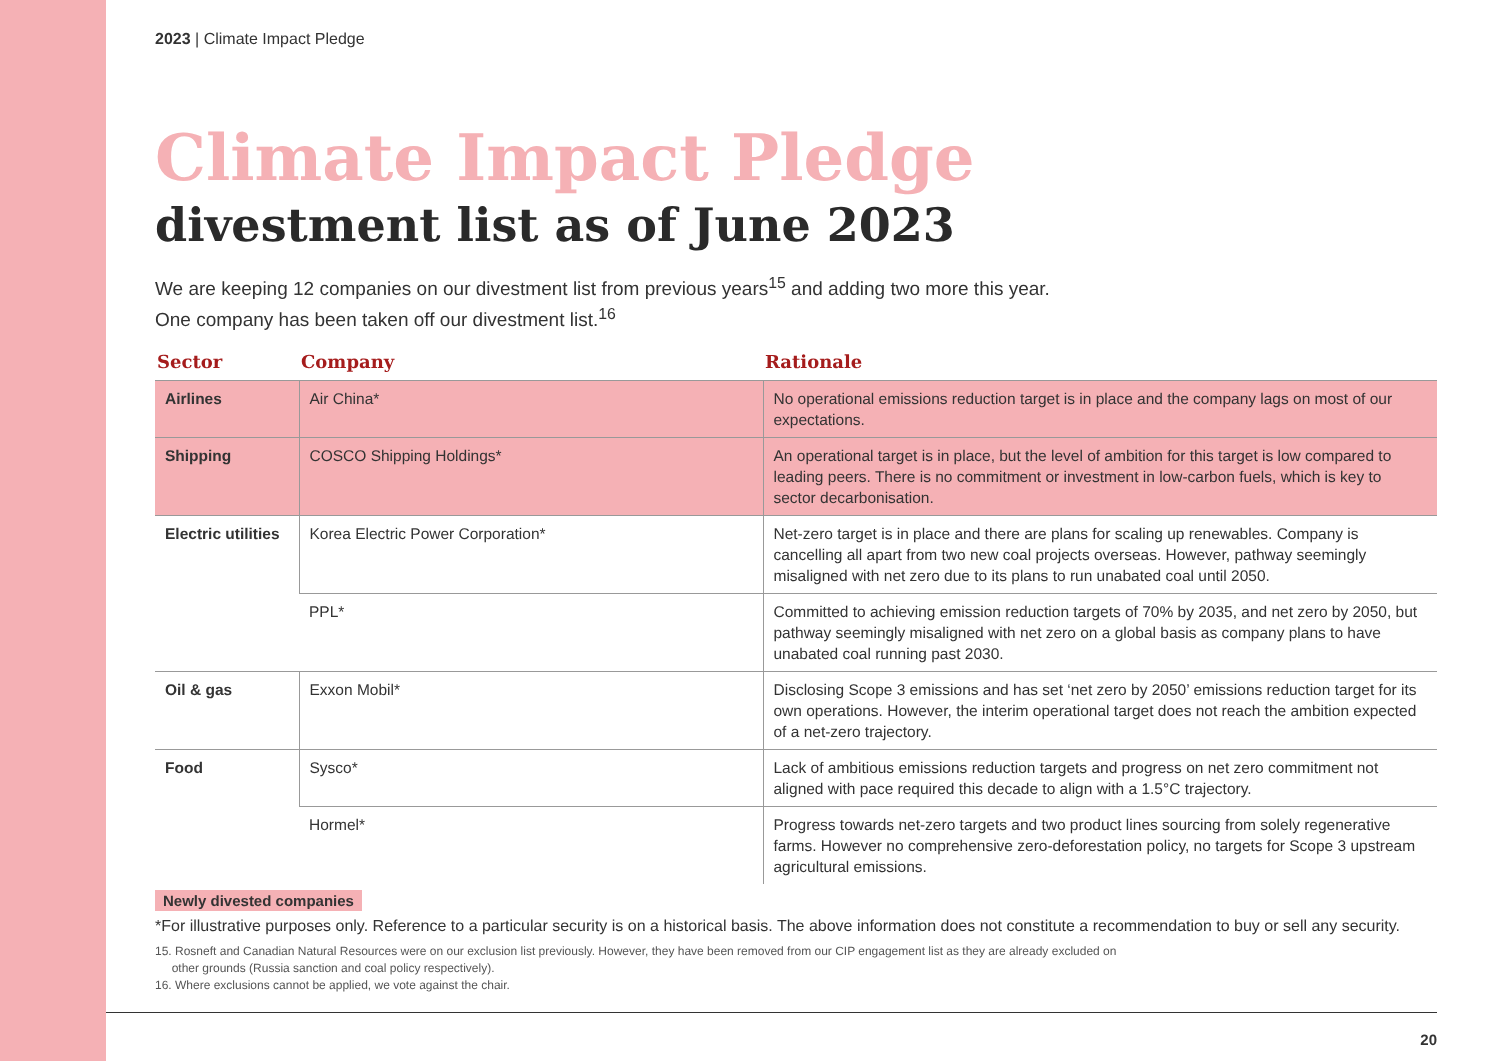2023 | Climate Impact Pledge
Climate Impact Pledge
divestment list as of June 2023
We are keeping 12 companies on our divestment list from previous years<sup>15</sup> and adding two more this year.
One company has been taken off our divestment list.<sup>16</sup>
| Sector | Company | Rationale |
| --- | --- | --- |
| Airlines | Air China* | No operational emissions reduction target is in place and the company lags on most of our expectations. |
| Shipping | COSCO Shipping Holdings* | An operational target is in place, but the level of ambition for this target is low compared to leading peers. There is no commitment or investment in low-carbon fuels, which is key to sector decarbonisation. |
| Electric utilities | Korea Electric Power Corporation* | Net-zero target is in place and there are plans for scaling up renewables. Company is cancelling all apart from two new coal projects overseas. However, pathway seemingly misaligned with net zero due to its plans to run unabated coal until 2050. |
| | PPL* | Committed to achieving emission reduction targets of 70% by 2035, and net zero by 2050, but pathway seemingly misaligned with net zero on a global basis as company plans to have unabated coal running past 2030. |
| Oil & gas | Exxon Mobil* | Disclosing Scope 3 emissions and has set ‘net zero by 2050’ emissions reduction target for its own operations. However, the interim operational target does not reach the ambition expected of a net-zero trajectory. |
| Food | Sysco* | Lack of ambitious emissions reduction targets and progress on net zero commitment not aligned with pace required this decade to align with a 1.5°C trajectory. |
| | Hormel* | Progress towards net-zero targets and two product lines sourcing from solely regenerative farms. However no comprehensive zero-deforestation policy, no targets for Scope 3 upstream agricultural emissions. |
Newly divested companies
*For illustrative purposes only. Reference to a particular security is on a historical basis. The above information does not constitute a recommendation to buy or sell any security.
15. Rosneft and Canadian Natural Resources were on our exclusion list previously. However, they have been removed from our CIP engagement list as they are already excluded on
other grounds (Russia sanction and coal policy respectively).
16. Where exclusions cannot be applied, we vote against the chair.
20